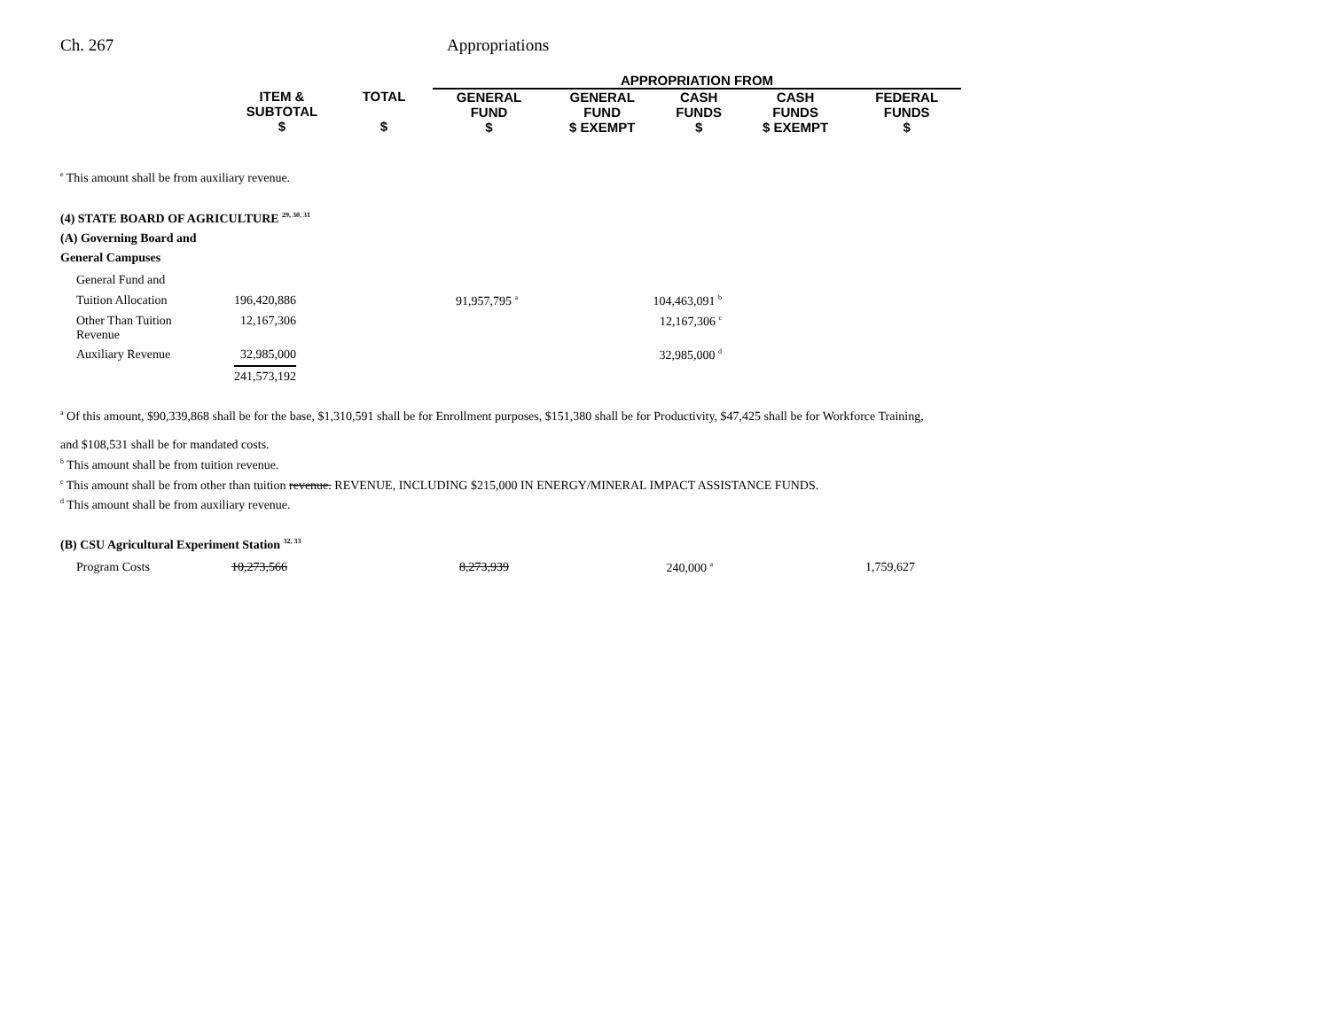Ch. 267 Appropriations
| | | | APPROPRIATION FROM | | | | |
| | ITEM & SUBTOTAL $ | TOTAL $ | GENERAL FUND $ | GENERAL FUND $ EXEMPT | CASH FUNDS $ | CASH FUNDS $ EXEMPT | FEDERAL FUNDS $ |
<sup>e</sup> This amount shall be from auxiliary revenue.
(4) STATE BOARD OF AGRICULTURE <sup>29, 30, 31</sup>
(A) Governing Board and
General Campuses
| General Fund and | | | |
| Tuition Allocation | 196,420,886 | 91,957,795 <sup>a</sup> | 104,463,091 <sup>b</sup> |
| Other Than Tuition Revenue | 12,167,306 | | 12,167,306 <sup>c</sup> |
| Auxiliary Revenue | 32,985,000 | | 32,985,000 <sup>d</sup> |
| | 241,573,192 | | |
<sup>a</sup> Of this amount, $90,339,868 shall be for the base, $1,310,591 shall be for Enrollment purposes, $151,380 shall be for Productivity, $47,425 shall be for Workforce Training,
and $108,531 shall be for mandated costs.
<sup>b</sup> This amount shall be from tuition revenue.
<sup>c</sup> This amount shall be from other than tuition revenue. REVENUE, INCLUDING $215,000 IN ENERGY/MINERAL IMPACT ASSISTANCE FUNDS.
<sup>d</sup> This amount shall be from auxiliary revenue.
(B) CSU Agricultural Experiment Station <sup>32, 33</sup>
| Program Costs | 10,273,566 | 8,273,939 | 240,000 <sup>a</sup> | 1,759,627 |